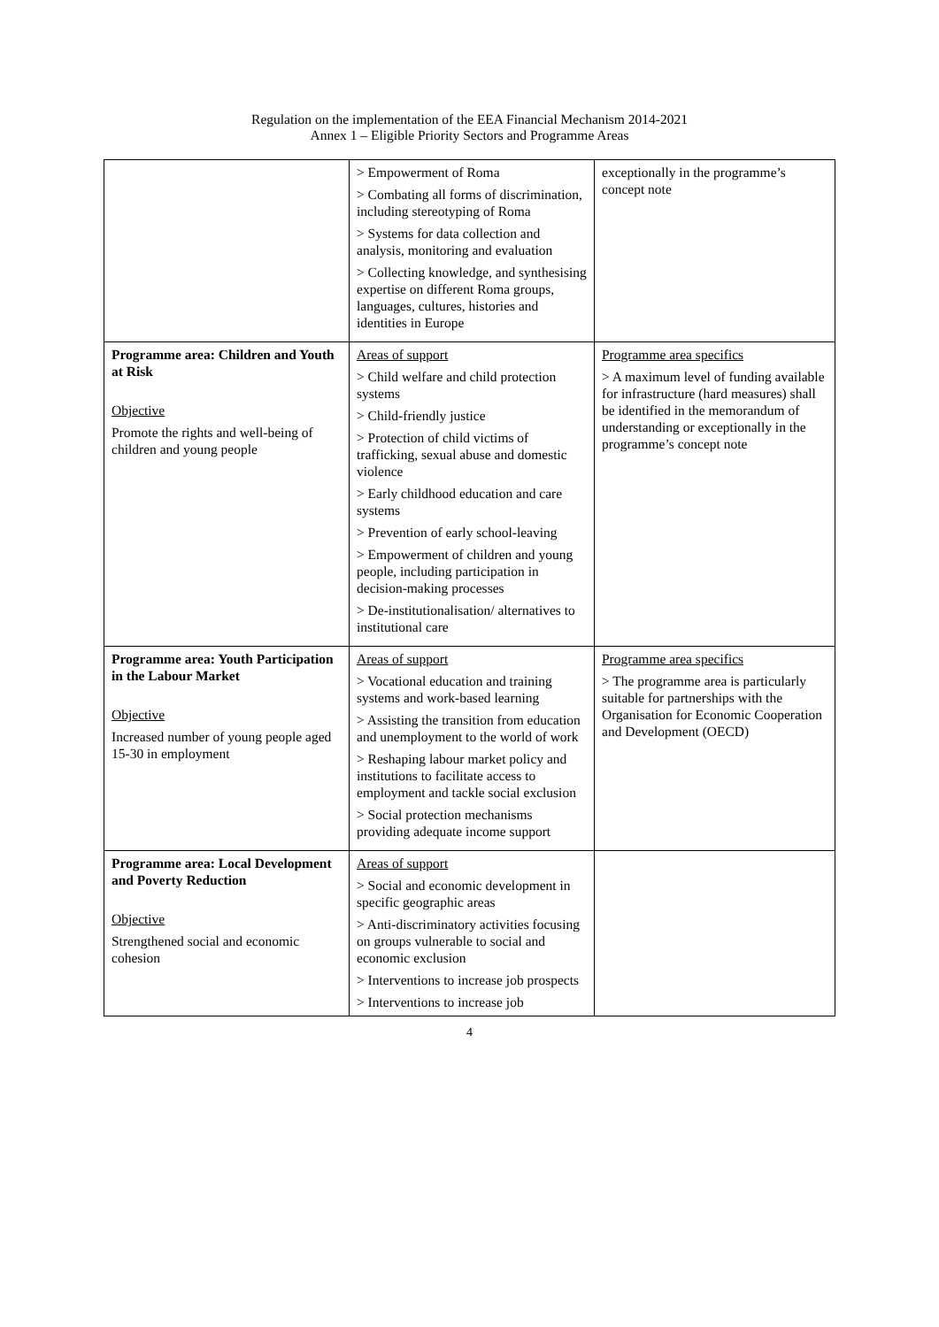Regulation on the implementation of the EEA Financial Mechanism 2014-2021
Annex 1 – Eligible Priority Sectors and Programme Areas
| | > Empowerment of Roma > Combating all forms of discrimination, including stereotyping of Roma > Systems for data collection and analysis, monitoring and evaluation > Collecting knowledge, and synthesising expertise on different Roma groups, languages, cultures, histories and identities in Europe | exceptionally in the programme’s concept note |
| Programme area: Children and Youth at Risk Objective Promote the rights and well-being of children and young people | Areas of support > Child welfare and child protection systems > Child-friendly justice > Protection of child victims of trafficking, sexual abuse and domestic violence > Early childhood education and care systems > Prevention of early school-leaving > Empowerment of children and young people, including participation in decision-making processes > De-institutionalisation/ alternatives to institutional care | Programme area specifics > A maximum level of funding available for infrastructure (hard measures) shall be identified in the memorandum of understanding or exceptionally in the programme’s concept note |
| Programme area: Youth Participation in the Labour Market Objective Increased number of young people aged 15-30 in employment | Areas of support > Vocational education and training systems and work-based learning > Assisting the transition from education and unemployment to the world of work > Reshaping labour market policy and institutions to facilitate access to employment and tackle social exclusion > Social protection mechanisms providing adequate income support | Programme area specifics > The programme area is particularly suitable for partnerships with the Organisation for Economic Cooperation and Development (OECD) |
| Programme area: Local Development and Poverty Reduction Objective Strengthened social and economic cohesion | Areas of support > Social and economic development in specific geographic areas > Anti-discriminatory activities focusing on groups vulnerable to social and economic exclusion > Interventions to increase job prospects > Interventions to increase job | |
4